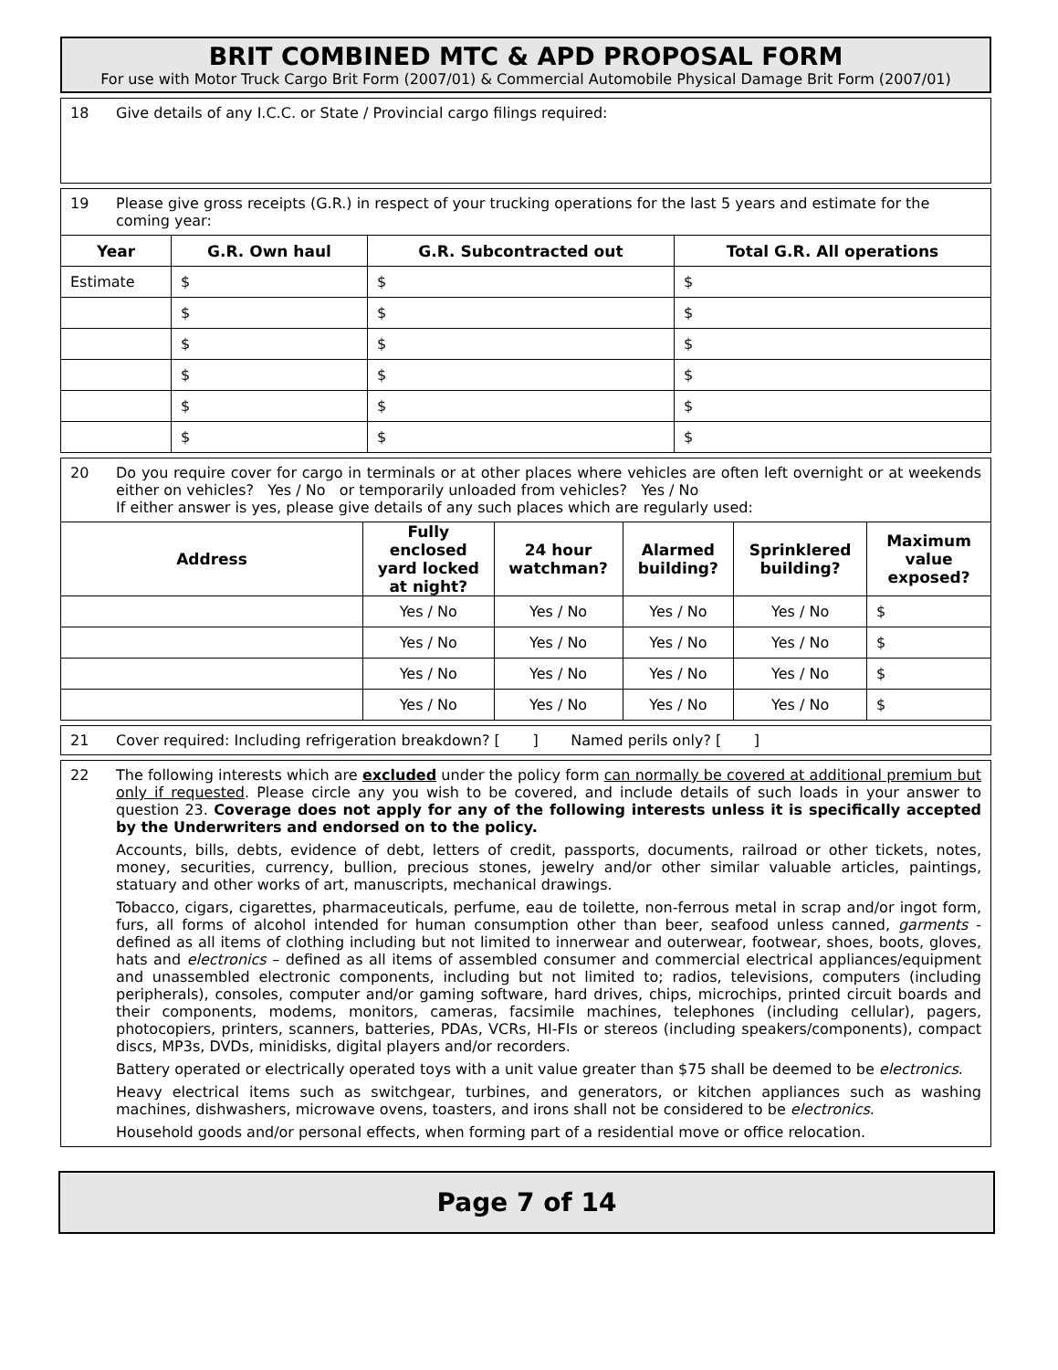BRIT COMBINED MTC & APD PROPOSAL FORM
For use with Motor Truck Cargo Brit Form (2007/01) & Commercial Automobile Physical Damage Brit Form (2007/01)
18 Give details of any I.C.C. or State / Provincial cargo filings required:
19 Please give gross receipts (G.R.) in respect of your trucking operations for the last 5 years and estimate for the coming year:
| Year | G.R. Own haul | G.R. Subcontracted out | Total G.R. All operations |
| --- | --- | --- | --- |
| Estimate | $ | $ | $ |
| | $ | $ | $ |
| | $ | $ | $ |
| | $ | $ | $ |
| | $ | $ | $ |
| | $ | $ | $ |
20 Do you require cover for cargo in terminals or at other places where vehicles are often left overnight or at weekends either on vehicles? Yes / No or temporarily unloaded from vehicles? Yes / No
If either answer is yes, please give details of any such places which are regularly used:
| Address | Fully enclosed yard locked at night? | 24 hour watchman? | Alarmed building? | Sprinklered building? | Maximum value exposed? |
| --- | --- | --- | --- | --- | --- |
| | Yes / No | Yes / No | Yes / No | Yes / No | $ |
| | Yes / No | Yes / No | Yes / No | Yes / No | $ |
| | Yes / No | Yes / No | Yes / No | Yes / No | $ |
| | Yes / No | Yes / No | Yes / No | Yes / No | $ |
21 Cover required: Including refrigeration breakdown? [ ] Named perils only? [ ]
22 The following interests which are excluded under the policy form can normally be covered at additional premium but only if requested. Please circle any you wish to be covered, and include details of such loads in your answer to question 23. Coverage does not apply for any of the following interests unless it is specifically accepted by the Underwriters and endorsed on to the policy.
Accounts, bills, debts, evidence of debt, letters of credit, passports, documents, railroad or other tickets, notes, money, securities, currency, bullion, precious stones, jewelry and/or other similar valuable articles, paintings, statuary and other works of art, manuscripts, mechanical drawings.
Tobacco, cigars, cigarettes, pharmaceuticals, perfume, eau de toilette, non-ferrous metal in scrap and/or ingot form, furs, all forms of alcohol intended for human consumption other than beer, seafood unless canned, garments - defined as all items of clothing including but not limited to innerwear and outerwear, footwear, shoes, boots, gloves, hats and electronics – defined as all items of assembled consumer and commercial electrical appliances/equipment and unassembled electronic components, including but not limited to; radios, televisions, computers (including peripherals), consoles, computer and/or gaming software, hard drives, chips, microchips, printed circuit boards and their components, modems, monitors, cameras, facsimile machines, telephones (including cellular), pagers, photocopiers, printers, scanners, batteries, PDAs, VCRs, HI-FIs or stereos (including speakers/components), compact discs, MP3s, DVDs, minidisks, digital players and/or recorders.
Battery operated or electrically operated toys with a unit value greater than $75 shall be deemed to be electronics.
Heavy electrical items such as switchgear, turbines, and generators, or kitchen appliances such as washing machines, dishwashers, microwave ovens, toasters, and irons shall not be considered to be electronics.
Household goods and/or personal effects, when forming part of a residential move or office relocation.
Page 7 of 14